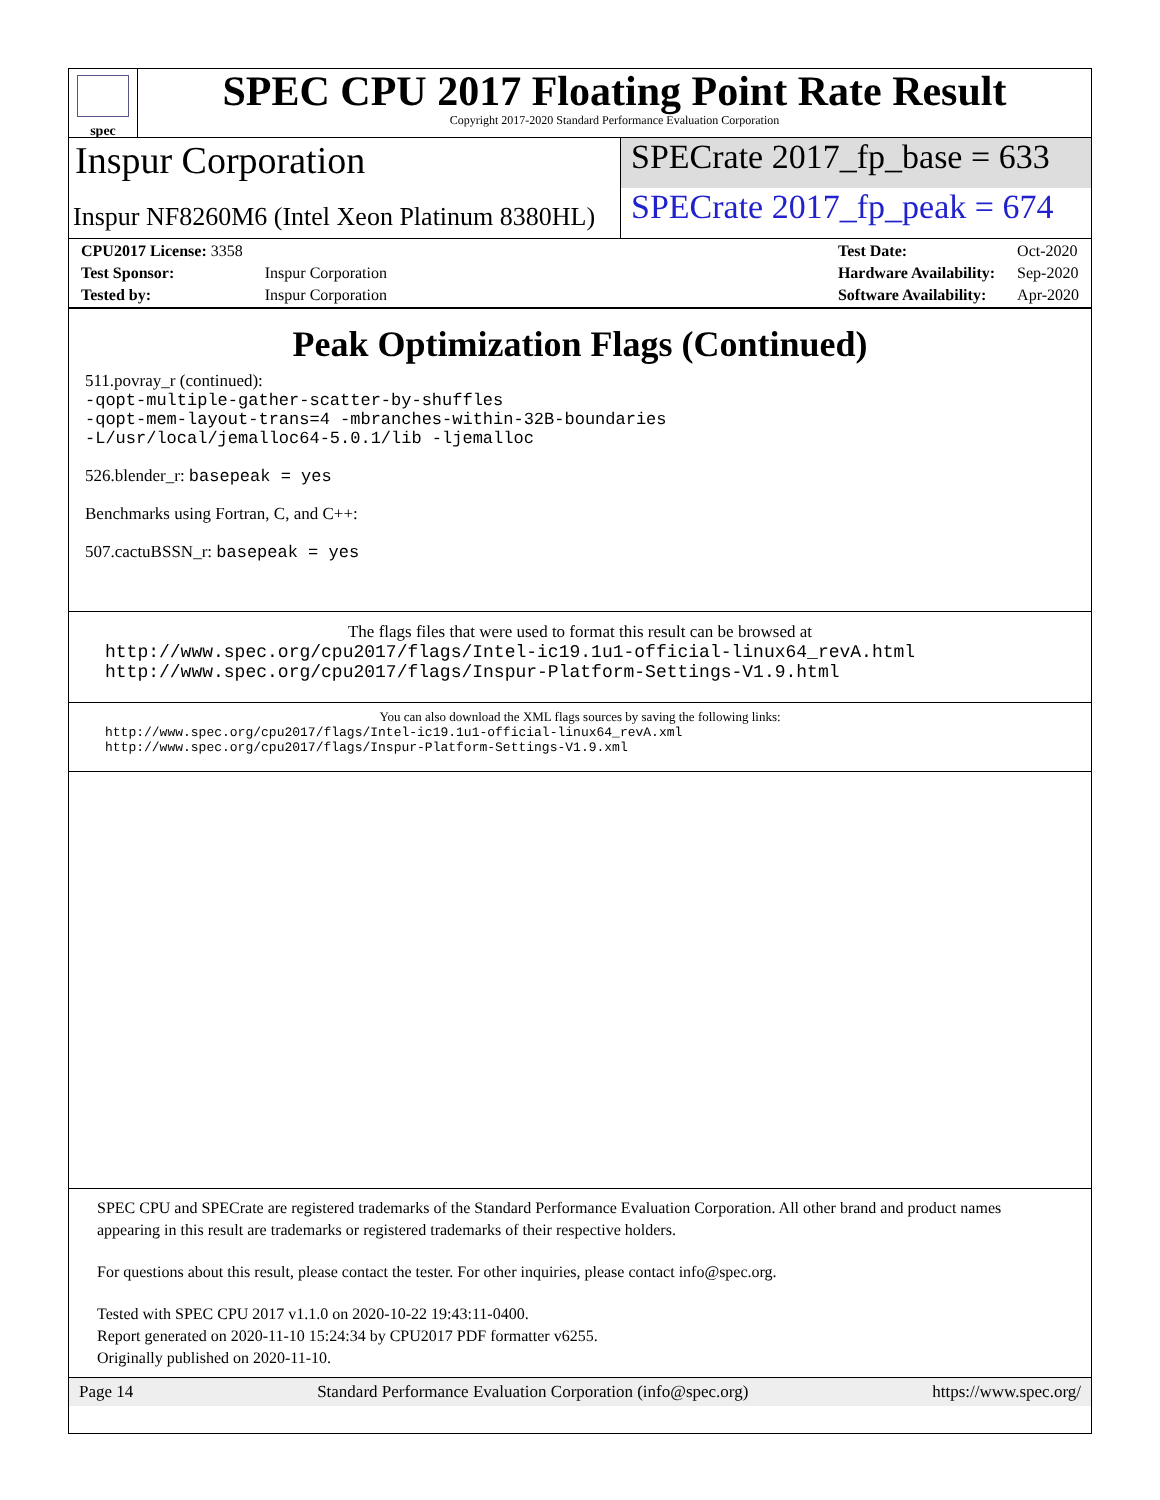spec
SPEC CPU 2017 Floating Point Rate Result
Copyright 2017-2020 Standard Performance Evaluation Corporation
Inspur Corporation SPECrate 2017_fp_base = 633
Inspur NF8260M6 (Intel Xeon Platinum 8380HL)
SPECrate 2017_fp_peak = 674
| CPU2017 License: 3358 | |
| Test Sponsor: | Inspur Corporation |
| Tested by: | Inspur Corporation |
| Test Date: | Oct-2020 |
| Hardware Availability: | Sep-2020 |
| Software Availability: | Apr-2020 |
Peak Optimization Flags (Continued)
511.povray_r (continued):
-qopt-multiple-gather-scatter-by-shuffles
-qopt-mem-layout-trans=4 -mbranches-within-32B-boundaries
-L/usr/local/jemalloc64-5.0.1/lib -ljemalloc
526.blender_r: basepeak = yes
Benchmarks using Fortran, C, and C++:
507.cactuBSSN_r: basepeak = yes
The flags files that were used to format this result can be browsed at
http://www.spec.org/cpu2017/flags/Intel-ic19.1u1-official-linux64_revA.html
http://www.spec.org/cpu2017/flags/Inspur-Platform-Settings-V1.9.html
You can also download the XML flags sources by saving the following links:
http://www.spec.org/cpu2017/flags/Intel-ic19.1u1-official-linux64_revA.xml
http://www.spec.org/cpu2017/flags/Inspur-Platform-Settings-V1.9.xml
SPEC CPU and SPECrate are registered trademarks of the Standard Performance Evaluation Corporation. All other brand and product names appearing in this result are trademarks or registered trademarks of their respective holders.
For questions about this result, please contact the tester. For other inquiries, please contact info@spec.org.
Tested with SPEC CPU 2017 v1.1.0 on 2020-10-22 19:43:11-0400.
Report generated on 2020-11-10 15:24:34 by CPU2017 PDF formatter v6255.
Originally published on 2020-11-10.
Page 14 Standard Performance Evaluation Corporation (info@spec.org) https://www.spec.org/